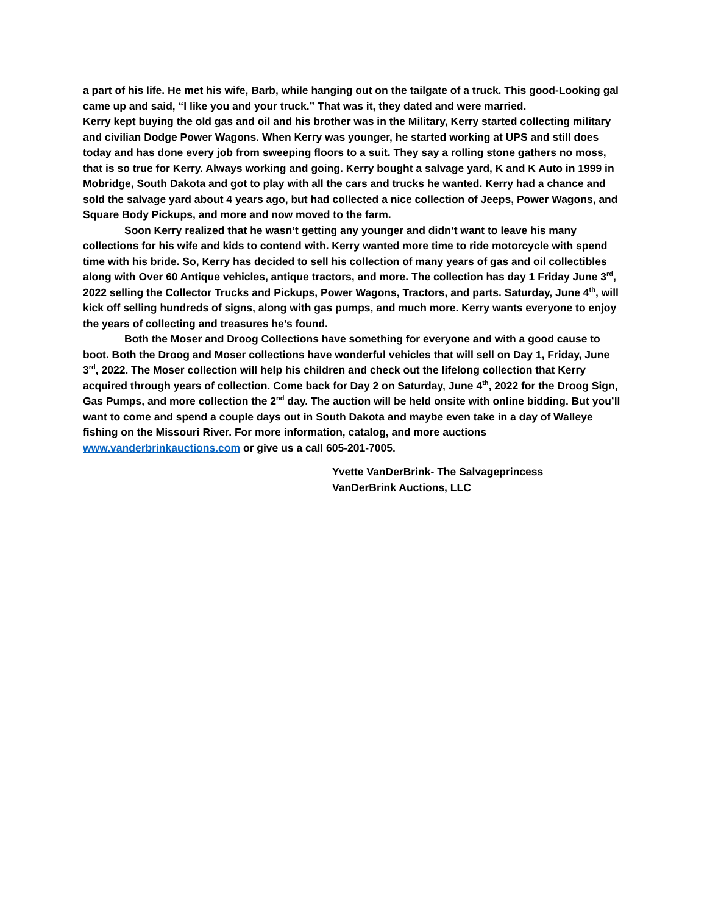a part of his life. He met his wife, Barb, while hanging out on the tailgate of a truck. This good-Looking gal came up and said, “I like you and your truck.” That was it, they dated and were married.
Kerry kept buying the old gas and oil and his brother was in the Military, Kerry started collecting military and civilian Dodge Power Wagons. When Kerry was younger, he started working at UPS and still does today and has done every job from sweeping floors to a suit. They say a rolling stone gathers no moss, that is so true for Kerry. Always working and going. Kerry bought a salvage yard, K and K Auto in 1999 in Mobridge, South Dakota and got to play with all the cars and trucks he wanted. Kerry had a chance and sold the salvage yard about 4 years ago, but had collected a nice collection of Jeeps, Power Wagons, and Square Body Pickups, and more and now moved to the farm.
Soon Kerry realized that he wasn’t getting any younger and didn’t want to leave his many collections for his wife and kids to contend with. Kerry wanted more time to ride motorcycle with spend time with his bride. So, Kerry has decided to sell his collection of many years of gas and oil collectibles along with Over 60 Antique vehicles, antique tractors, and more. The collection has day 1 Friday June 3<sup>rd</sup>, 2022 selling the Collector Trucks and Pickups, Power Wagons, Tractors, and parts. Saturday, June 4<sup>th</sup>, will kick off selling hundreds of signs, along with gas pumps, and much more. Kerry wants everyone to enjoy the years of collecting and treasures he’s found.
Both the Moser and Droog Collections have something for everyone and with a good cause to boot. Both the Droog and Moser collections have wonderful vehicles that will sell on Day 1, Friday, June 3<sup>rd</sup>, 2022. The Moser collection will help his children and check out the lifelong collection that Kerry acquired through years of collection. Come back for Day 2 on Saturday, June 4<sup>th</sup>, 2022 for the Droog Sign, Gas Pumps, and more collection the 2<sup>nd</sup> day. The auction will be held onsite with online bidding. But you’ll want to come and spend a couple days out in South Dakota and maybe even take in a day of Walleye fishing on the Missouri River. For more information, catalog, and more auctions www.vanderbrinkauctions.com or give us a call 605-201-7005.
Yvette VanDerBrink- The Salvageprincess
VanDerBrink Auctions, LLC